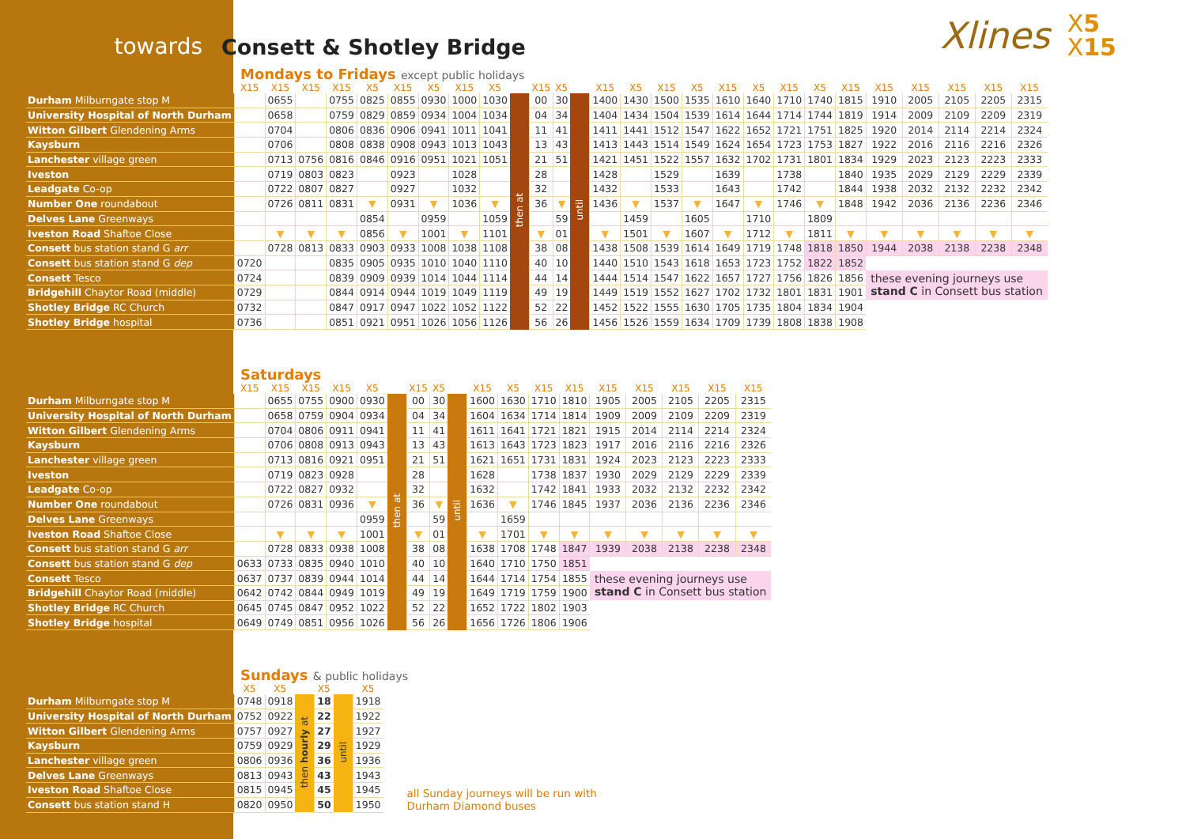towards
Consett & Shotley Bridge
Xlines X5
X15
Mondays to Fridays except public holidays
| | X15 | X15 | X15 | X15 | X5 | X15 | X5 | X15 | X5 | | X15 | X5 | | X15 | X5 | X15 | X5 | X15 | X5 | X15 | X5 | X15 | X15 | X15 | X15 | X15 | X15 |
| --- | --- | --- | --- | --- | --- | --- | --- | --- | --- | --- | --- | --- | --- | --- | --- | --- | --- | --- | --- | --- | --- | --- | --- | --- | --- | --- | --- |
| Durham Milburngate stop M | | 0655 | | 0755 | 0825 | 0855 | 0930 | 1000 | 1030 | then at | 00 | 30 | until | 1400 | 1430 | 1500 | 1535 | 1610 | 1640 | 1710 | 1740 | 1815 | 1910 | 2005 | 2105 | 2205 | 2315 |
| University Hospital of North Durham | | 0658 | | 0759 | 0829 | 0859 | 0934 | 1004 | 1034 | | 04 | 34 | | 1404 | 1434 | 1504 | 1539 | 1614 | 1644 | 1714 | 1744 | 1819 | 1914 | 2009 | 2109 | 2209 | 2319 |
| Witton Gilbert Glendening Arms | | 0704 | | 0806 | 0836 | 0906 | 0941 | 1011 | 1041 | | 11 | 41 | | 1411 | 1441 | 1512 | 1547 | 1622 | 1652 | 1721 | 1751 | 1825 | 1920 | 2014 | 2114 | 2214 | 2324 |
| Kaysburn | | 0706 | | 0808 | 0838 | 0908 | 0943 | 1013 | 1043 | | 13 | 43 | | 1413 | 1443 | 1514 | 1549 | 1624 | 1654 | 1723 | 1753 | 1827 | 1922 | 2016 | 2116 | 2216 | 2326 |
| Lanchester village green | | 0713 | 0756 | 0816 | 0846 | 0916 | 0951 | 1021 | 1051 | | 21 | 51 | | 1421 | 1451 | 1522 | 1557 | 1632 | 1702 | 1731 | 1801 | 1834 | 1929 | 2023 | 2123 | 2223 | 2333 |
| Iveston | | 0719 | 0803 | 0823 | | 0923 | | 1028 | | | 28 | | | 1428 | | 1529 | | 1639 | | 1738 | | 1840 | 1935 | 2029 | 2129 | 2229 | 2339 |
| Leadgate Co-op | | 0722 | 0807 | 0827 | | 0927 | | 1032 | | | 32 | | | 1432 | | 1533 | | 1643 | | 1742 | | 1844 | 1938 | 2032 | 2132 | 2232 | 2342 |
| Number One roundabout | | 0726 | 0811 | 0831 | ▼ | 0931 | ▼ | 1036 | ▼ | | 36 | ▼ | | 1436 | ▼ | 1537 | ▼ | 1647 | ▼ | 1746 | ▼ | 1848 | 1942 | 2036 | 2136 | 2236 | 2346 |
| Delves Lane Greenways | | | | | 0854 | | 0959 | | 1059 | | | 59 | | | 1459 | | 1605 | | 1710 | | 1809 | | | | | | |
| Iveston Road Shaftoe Close | | ▼ | ▼ | ▼ | 0856 | ▼ | 1001 | ▼ | 1101 | | ▼ | 01 | | ▼ | 1501 | ▼ | 1607 | ▼ | 1712 | ▼ | 1811 | ▼ | ▼ | ▼ | ▼ | ▼ | ▼ |
| Consett bus station stand G arr | | 0728 | 0813 | 0833 | 0903 | 0933 | 1008 | 1038 | 1108 | | 38 | 08 | | 1438 | 1508 | 1539 | 1614 | 1649 | 1719 | 1748 | 1818 | 1850 | 1944 | 2038 | 2138 | 2238 | 2348 |
| Consett bus station stand G dep | 0720 | | | 0835 | 0905 | 0935 | 1010 | 1040 | 1110 | | 40 | 10 | | 1440 | 1510 | 1543 | 1618 | 1653 | 1723 | 1752 | 1822 | 1852 | | | | | |
| Consett Tesco | 0724 | | | 0839 | 0909 | 0939 | 1014 | 1044 | 1114 | | 44 | 14 | | 1444 | 1514 | 1547 | 1622 | 1657 | 1727 | 1756 | 1826 | 1856 | these evening journeys use stand C in Consett bus station | | | | |
| Bridgehill Chaytor Road (middle) | 0729 | | | 0844 | 0914 | 0944 | 1019 | 1049 | 1119 | | 49 | 19 | | 1449 | 1519 | 1552 | 1627 | 1702 | 1732 | 1801 | 1831 | 1901 | | | | | |
| Shotley Bridge RC Church | 0732 | | | 0847 | 0917 | 0947 | 1022 | 1052 | 1122 | | 52 | 22 | | 1452 | 1522 | 1555 | 1630 | 1705 | 1735 | 1804 | 1834 | 1904 | | | | | |
| Shotley Bridge hospital | 0736 | | | 0851 | 0921 | 0951 | 1026 | 1056 | 1126 | | 56 | 26 | | 1456 | 1526 | 1559 | 1634 | 1709 | 1739 | 1808 | 1838 | 1908 | | | | | |
Saturdays
| | X15 | X15 | X15 | X15 | X5 | | X15 | X5 | | X15 | X5 | X15 | X15 | X15 | X15 | X15 | X15 | X15 |
| --- | --- | --- | --- | --- | --- | --- | --- | --- | --- | --- | --- | --- | --- | --- | --- | --- | --- | --- |
| Durham Milburngate stop M | | 0655 | 0755 | 0900 | 0930 | then at | 00 | 30 | until | 1600 | 1630 | 1710 | 1810 | 1905 | 2005 | 2105 | 2205 | 2315 |
| University Hospital of North Durham | | 0658 | 0759 | 0904 | 0934 | | 04 | 34 | | 1604 | 1634 | 1714 | 1814 | 1909 | 2009 | 2109 | 2209 | 2319 |
| Witton Gilbert Glendening Arms | | 0704 | 0806 | 0911 | 0941 | | 11 | 41 | | 1611 | 1641 | 1721 | 1821 | 1915 | 2014 | 2114 | 2214 | 2324 |
| Kaysburn | | 0706 | 0808 | 0913 | 0943 | | 13 | 43 | | 1613 | 1643 | 1723 | 1823 | 1917 | 2016 | 2116 | 2216 | 2326 |
| Lanchester village green | | 0713 | 0816 | 0921 | 0951 | | 21 | 51 | | 1621 | 1651 | 1731 | 1831 | 1924 | 2023 | 2123 | 2223 | 2333 |
| Iveston | | 0719 | 0823 | 0928 | | | 28 | | | 1628 | | 1738 | 1837 | 1930 | 2029 | 2129 | 2229 | 2339 |
| Leadgate Co-op | | 0722 | 0827 | 0932 | | | 32 | | | 1632 | | 1742 | 1841 | 1933 | 2032 | 2132 | 2232 | 2342 |
| Number One roundabout | | 0726 | 0831 | 0936 | ▼ | | 36 | ▼ | | 1636 | ▼ | 1746 | 1845 | 1937 | 2036 | 2136 | 2236 | 2346 |
| Delves Lane Greenways | | | | | 0959 | | | 59 | | | 1659 | | | | | | | |
| Iveston Road Shaftoe Close | | ▼ | ▼ | ▼ | 1001 | | ▼ | 01 | | ▼ | 1701 | ▼ | ▼ | ▼ | ▼ | ▼ | ▼ | ▼ |
| Consett bus station stand G arr | | 0728 | 0833 | 0938 | 1008 | | 38 | 08 | | 1638 | 1708 | 1748 | 1847 | 1939 | 2038 | 2138 | 2238 | 2348 |
| Consett bus station stand G dep | 0633 | 0733 | 0835 | 0940 | 1010 | | 40 | 10 | | 1640 | 1710 | 1750 | 1851 | | | | | |
| Consett Tesco | 0637 | 0737 | 0839 | 0944 | 1014 | | 44 | 14 | | 1644 | 1714 | 1754 | 1855 | these evening journeys use stand C in Consett bus station | | | | |
| Bridgehill Chaytor Road (middle) | 0642 | 0742 | 0844 | 0949 | 1019 | | 49 | 19 | | 1649 | 1719 | 1759 | 1900 | | | | | |
| Shotley Bridge RC Church | 0645 | 0745 | 0847 | 0952 | 1022 | | 52 | 22 | | 1652 | 1722 | 1802 | 1903 | | | | | |
| Shotley Bridge hospital | 0649 | 0749 | 0851 | 0956 | 1026 | | 56 | 26 | | 1656 | 1726 | 1806 | 1906 | | | | | |
Sundays & public holidays
| | X5 | X5 | | X5 | | X5 | |
| --- | --- | --- | --- | --- | --- | --- | --- |
| Durham Milburngate stop M | 0748 | 0918 | then hourly at | 18 | until | 1918 | all Sunday journeys will be run with Durham Diamond buses |
| University Hospital of North Durham | 0752 | 0922 | | 22 | | 1922 | |
| Witton Gilbert Glendening Arms | 0757 | 0927 | | 27 | | 1927 | |
| Kaysburn | 0759 | 0929 | | 29 | | 1929 | |
| Lanchester village green | 0806 | 0936 | | 36 | | 1936 | |
| Delves Lane Greenways | 0813 | 0943 | | 43 | | 1943 | |
| Iveston Road Shaftoe Close | 0815 | 0945 | | 45 | | 1945 | |
| Consett bus station stand H | 0820 | 0950 | | 50 | | 1950 | |